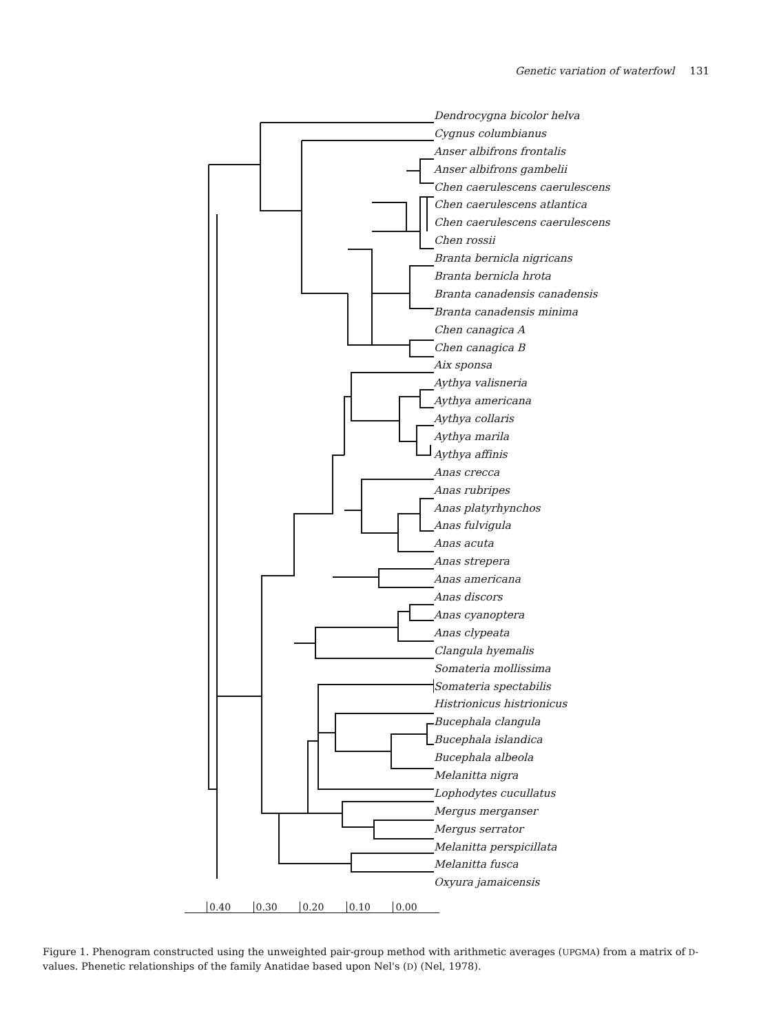Genetic variation of waterfowl 131
Dendrocygna bicolor helva
Cygnus columbianus
Anser albifrons frontalis
Anser albifrons gambelii
Chen caerulescens caerulescens
Chen caerulescens atlantica
Chen caerulescens caerulescens
Chen rossii
Branta bernicla nigricans
Branta bernicla hrota
Branta canadensis canadensis
Branta canadensis minima
Chen canagica A
Chen canagica B
Aix sponsa
Aythya valisneria
Aythya americana
Aythya collaris
Aythya marila
Aythya affinis
Anas crecca
Anas rubripes
Anas platyrhynchos
Anas fulvigula
Anas acuta
Anas strepera
Anas americana
Anas discors
Anas cyanoptera
Anas clypeata
Clangula hyemalis
Somateria mollissima
Somateria spectabilis
Histrionicus histrionicus
Bucephala clangula
Bucephala islandica
Bucephala albeola
Melanitta nigra
Lophodytes cucullatus
Mergus merganser
Mergus serrator
Melanitta perspicillata
Melanitta fusca
Oxyura jamaicensis
0.40 0.30 0.20 0.10 0.00
Figure 1. Phenogram constructed using the unweighted pair-group method with arithmetic averages (UPGMA) from a matrix of D-values. Phenetic relationships of the family Anatidae based upon Nel's (D) (Nel, 1978).